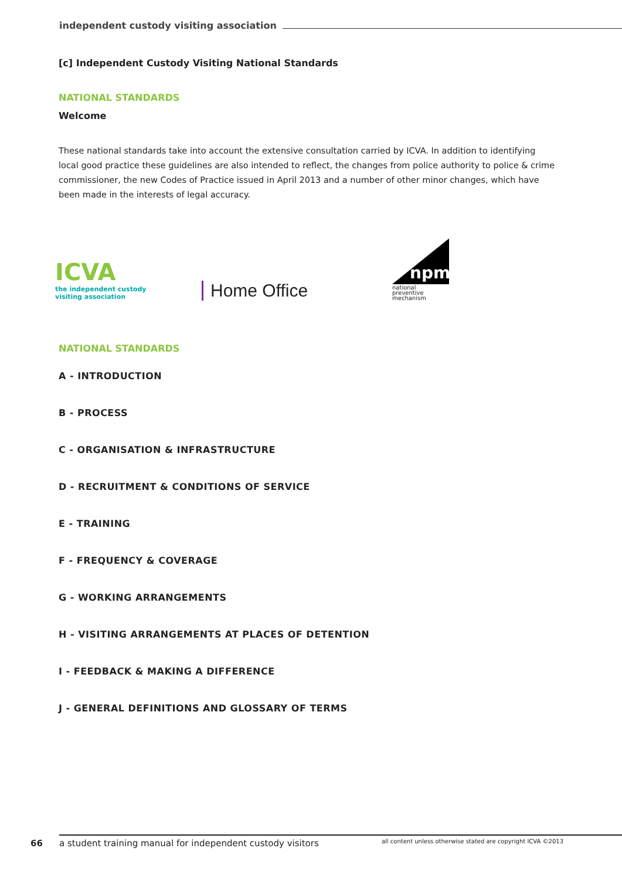independent custody visiting association
[c] Independent Custody Visiting National Standards
NATIONAL STANDARDS
Welcome
These national standards take into account the extensive consultation carried by ICVA. In addition to identifying local good practice these guidelines are also intended to reflect, the changes from police authority to police & crime commissioner, the new Codes of Practice issued in April 2013 and a number of other minor changes, which have been made in the interests of legal accuracy.
ICVA
the independent custody
visiting association
Home Office
npm
national
preventive
mechanism
NATIONAL STANDARDS
A - INTRODUCTION
B - PROCESS
C - ORGANISATION & INFRASTRUCTURE
D - RECRUITMENT & CONDITIONS OF SERVICE
E - TRAINING
F - FREQUENCY & COVERAGE
G - WORKING ARRANGEMENTS
H - VISITING ARRANGEMENTS AT PLACES OF DETENTION
I - FEEDBACK & MAKING A DIFFERENCE
J - GENERAL DEFINITIONS AND GLOSSARY OF TERMS
66
a student training manual for independent custody visitors all content unless otherwise stated are copyright ICVA ©2013